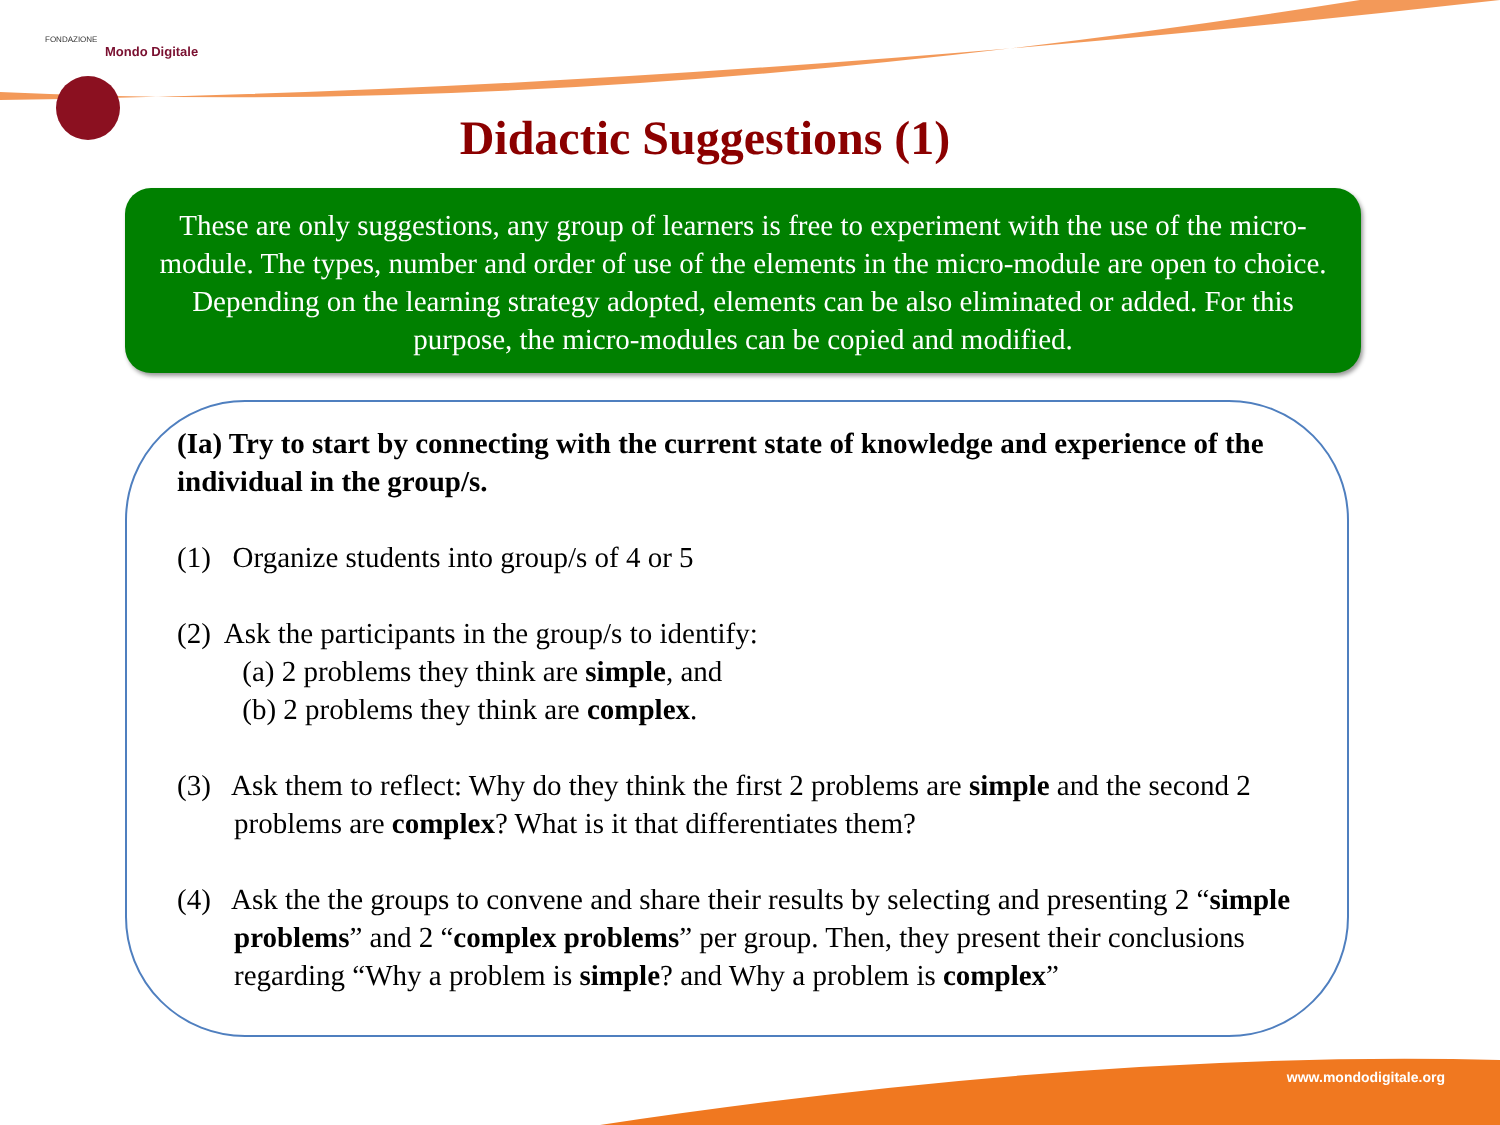FONDAZIONE
Mondo Digitale
Didactic Suggestions (1)
These are only suggestions, any group of learners is free to experiment with the use of the micro-module. The types, number and order of use of the elements in the micro-module are open to choice. Depending on the learning strategy adopted, elements can be also eliminated or added. For this purpose, the micro-modules can be copied and modified.
(Ia) Try to start by connecting with the current state of knowledge and experience of the individual in the group/s.
(1) Organize students into group/s of 4 or 5
(2) Ask the participants in the group/s to identify:
(a) 2 problems they think are simple, and
(b) 2 problems they think are complex.
(3) Ask them to reflect: Why do they think the first 2 problems are simple and the second 2 problems are complex? What is it that differentiates them?
(4) Ask the the groups to convene and share their results by selecting and presenting 2 “simple problems” and 2 “complex problems” per group. Then, they present their conclusions regarding “Why a problem is simple? and Why a problem is complex”
www.mondodigitale.org